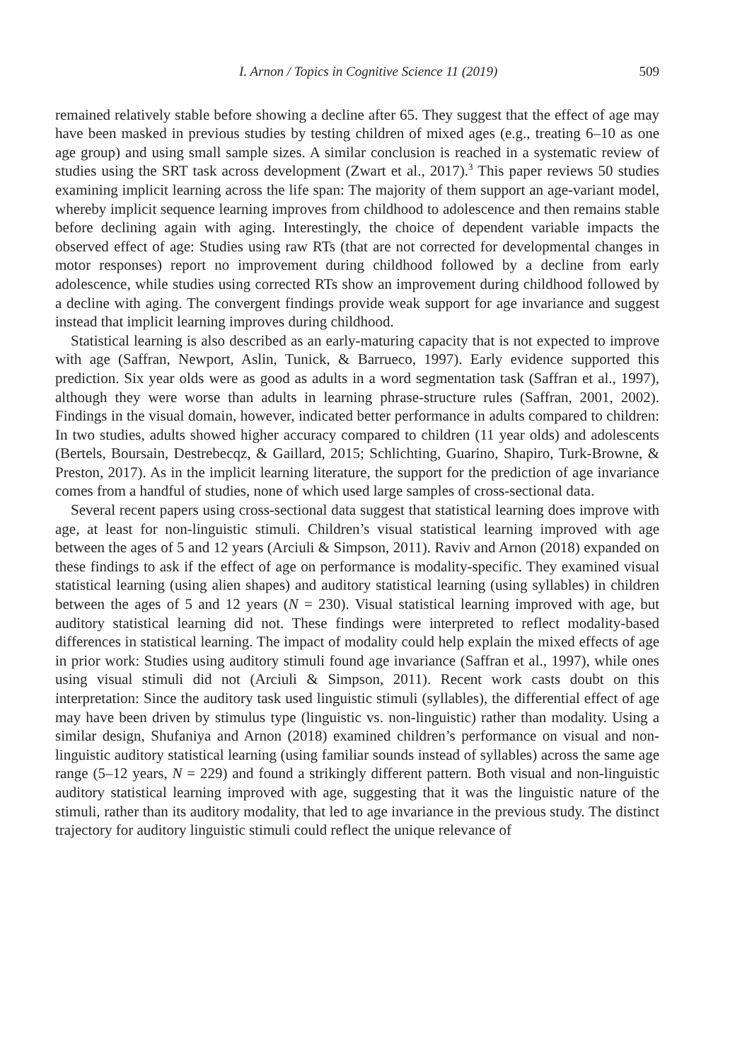I. Arnon / Topics in Cognitive Science 11 (2019) 509
remained relatively stable before showing a decline after 65. They suggest that the effect of age may have been masked in previous studies by testing children of mixed ages (e.g., treating 6–10 as one age group) and using small sample sizes. A similar conclusion is reached in a systematic review of studies using the SRT task across development (Zwart et al., 2017).<sup>3</sup> This paper reviews 50 studies examining implicit learning across the life span: The majority of them support an age-variant model, whereby implicit sequence learning improves from childhood to adolescence and then remains stable before declining again with aging. Interestingly, the choice of dependent variable impacts the observed effect of age: Studies using raw RTs (that are not corrected for developmental changes in motor responses) report no improvement during childhood followed by a decline from early adolescence, while studies using corrected RTs show an improvement during childhood followed by a decline with aging. The convergent findings provide weak support for age invariance and suggest instead that implicit learning improves during childhood.
Statistical learning is also described as an early-maturing capacity that is not expected to improve with age (Saffran, Newport, Aslin, Tunick, & Barrueco, 1997). Early evidence supported this prediction. Six year olds were as good as adults in a word segmentation task (Saffran et al., 1997), although they were worse than adults in learning phrase-structure rules (Saffran, 2001, 2002). Findings in the visual domain, however, indicated better performance in adults compared to children: In two studies, adults showed higher accuracy compared to children (11 year olds) and adolescents (Bertels, Boursain, Destrebecqz, & Gaillard, 2015; Schlichting, Guarino, Shapiro, Turk-Browne, & Preston, 2017). As in the implicit learning literature, the support for the prediction of age invariance comes from a handful of studies, none of which used large samples of cross-sectional data.
Several recent papers using cross-sectional data suggest that statistical learning does improve with age, at least for non-linguistic stimuli. Children’s visual statistical learning improved with age between the ages of 5 and 12 years (Arciuli & Simpson, 2011). Raviv and Arnon (2018) expanded on these findings to ask if the effect of age on performance is modality-specific. They examined visual statistical learning (using alien shapes) and auditory statistical learning (using syllables) in children between the ages of 5 and 12 years (N = 230). Visual statistical learning improved with age, but auditory statistical learning did not. These findings were interpreted to reflect modality-based differences in statistical learning. The impact of modality could help explain the mixed effects of age in prior work: Studies using auditory stimuli found age invariance (Saffran et al., 1997), while ones using visual stimuli did not (Arciuli & Simpson, 2011). Recent work casts doubt on this interpretation: Since the auditory task used linguistic stimuli (syllables), the differential effect of age may have been driven by stimulus type (linguistic vs. non-linguistic) rather than modality. Using a similar design, Shufaniya and Arnon (2018) examined children’s performance on visual and non-linguistic auditory statistical learning (using familiar sounds instead of syllables) across the same age range (5–12 years, N = 229) and found a strikingly different pattern. Both visual and non-linguistic auditory statistical learning improved with age, suggesting that it was the linguistic nature of the stimuli, rather than its auditory modality, that led to age invariance in the previous study. The distinct trajectory for auditory linguistic stimuli could reflect the unique relevance of